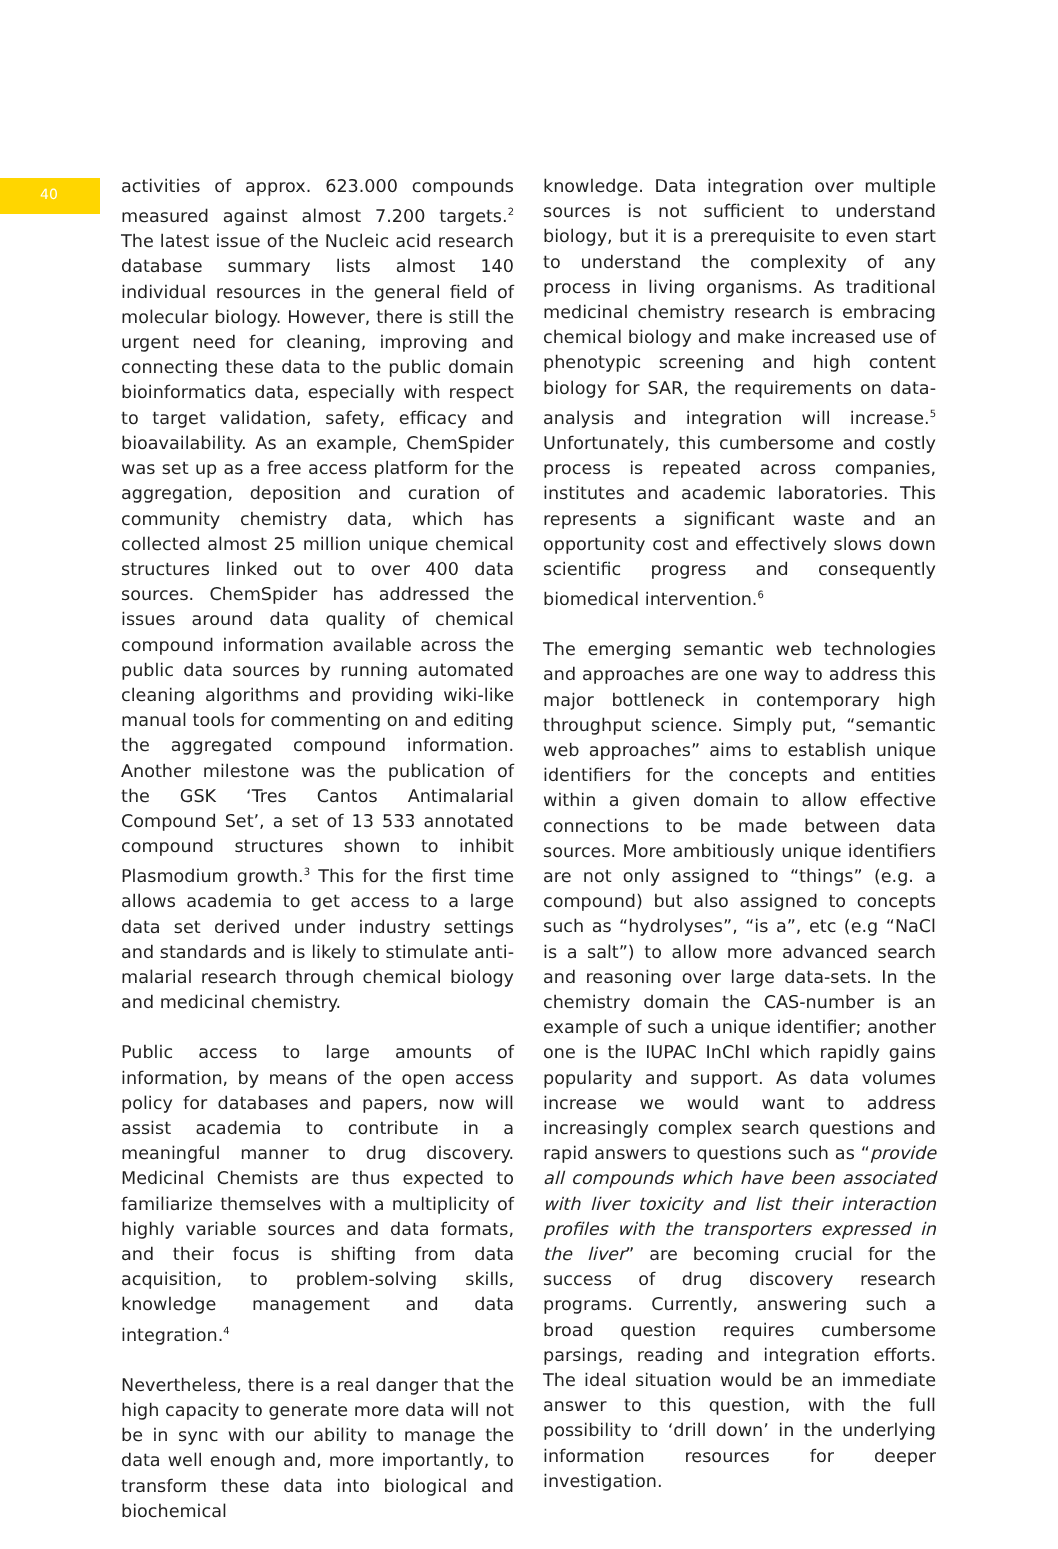40
activities of approx. 623.000 compounds measured against almost 7.200 targets.<sup>2</sup> The latest issue of the Nucleic acid research database summary lists almost 140 individual resources in the general field of molecular biology. However, there is still the urgent need for cleaning, improving and connecting these data to the public domain bioinformatics data, especially with respect to target validation, safety, efficacy and bioavailability. As an example, ChemSpider was set up as a free access platform for the aggregation, deposition and curation of community chemistry data, which has collected almost 25 million unique chemical structures linked out to over 400 data sources. ChemSpider has addressed the issues around data quality of chemical compound information available across the public data sources by running automated cleaning algorithms and providing wiki-like manual tools for commenting on and editing the aggregated compound information. Another milestone was the publication of the GSK ‘Tres Cantos Antimalarial Compound Set’, a set of 13 533 annotated compound structures shown to inhibit Plasmodium growth.<sup>3</sup> This for the first time allows academia to get access to a large data set derived under industry settings and standards and is likely to stimulate anti-malarial research through chemical biology and medicinal chemistry.
Public access to large amounts of information, by means of the open access policy for databases and papers, now will assist academia to contribute in a meaningful manner to drug discovery. Medicinal Chemists are thus expected to familiarize themselves with a multiplicity of highly variable sources and data formats, and their focus is shifting from data acquisition, to problem-solving skills, knowledge management and data integration.<sup>4</sup>
Nevertheless, there is a real danger that the high capacity to generate more data will not be in sync with our ability to manage the data well enough and, more importantly, to transform these data into biological and biochemical
knowledge. Data integration over multiple sources is not sufficient to understand biology, but it is a prerequisite to even start to understand the complexity of any process in living organisms. As traditional medicinal chemistry research is embracing chemical biology and make increased use of phenotypic screening and high content biology for SAR, the requirements on data-analysis and integration will increase.<sup>5</sup> Unfortunately, this cumbersome and costly process is repeated across companies, institutes and academic laboratories. This represents a significant waste and an opportunity cost and effectively slows down scientific progress and consequently biomedical intervention.<sup>6</sup>
The emerging semantic web technologies and approaches are one way to address this major bottleneck in contemporary high throughput science. Simply put, “semantic web approaches” aims to establish unique identifiers for the concepts and entities within a given domain to allow effective connections to be made between data sources. More ambitiously unique identifiers are not only assigned to “things” (e.g. a compound) but also assigned to concepts such as “hydrolyses”, “is a”, etc (e.g “NaCl is a salt”) to allow more advanced search and reasoning over large data-sets. In the chemistry domain the CAS-number is an example of such a unique identifier; another one is the IUPAC InChI which rapidly gains popularity and support. As data volumes increase we would want to address increasingly complex search questions and rapid answers to questions such as “provide all compounds which have been associated with liver toxicity and list their interaction profiles with the transporters expressed in the liver” are becoming crucial for the success of drug discovery research programs. Currently, answering such a broad question requires cumbersome parsings, reading and integration efforts. The ideal situation would be an immediate answer to this question, with the full possibility to ‘drill down’ in the underlying information resources for deeper investigation.